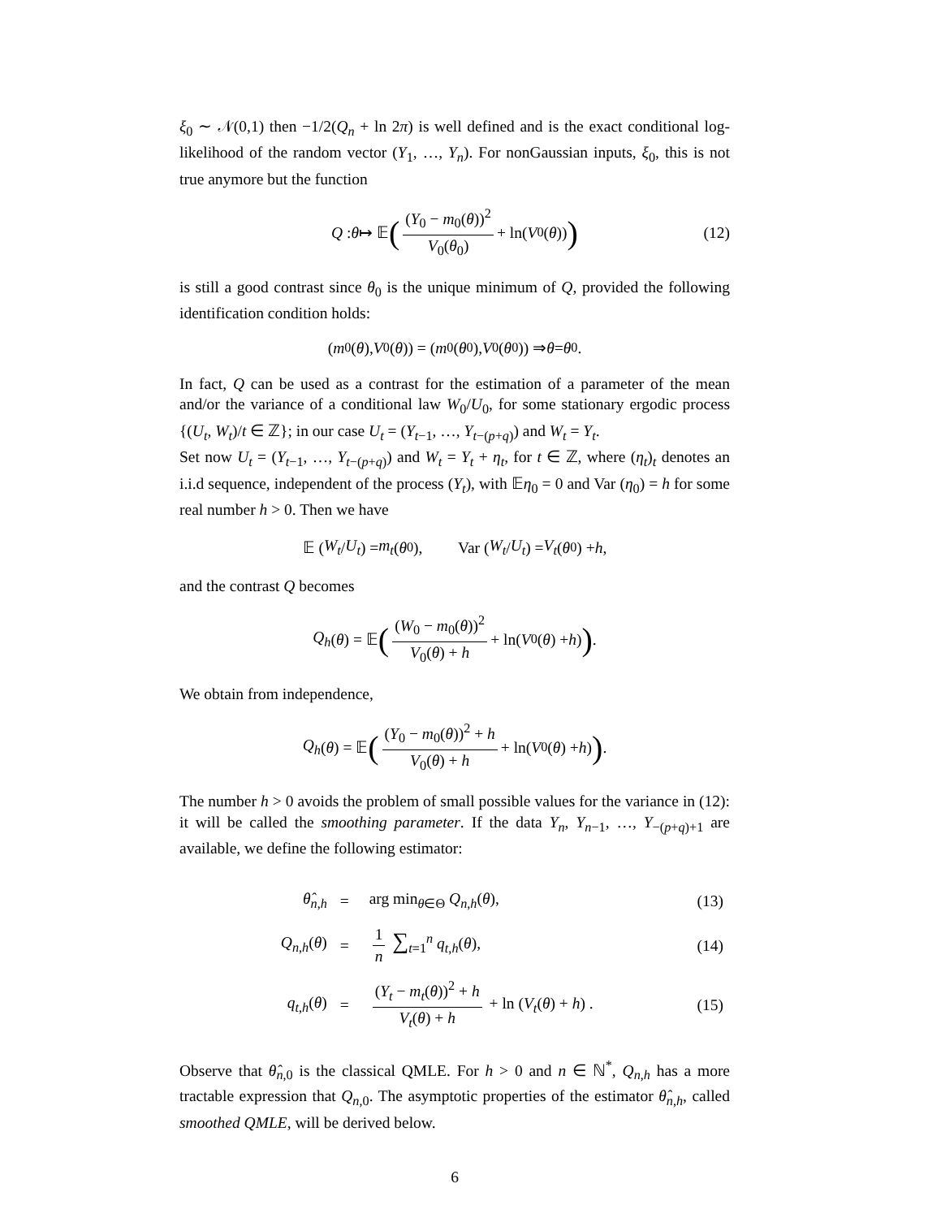ξ<sub>0</sub> ∼ 𝒩(0,1) then −1/2(Q<sub>n</sub> + ln 2π) is well defined and is the exact conditional log-likelihood of the random vector (Y<sub>1</sub>, …, Y<sub>n</sub>). For nonGaussian inputs, ξ<sub>0</sub>, this is not true anymore but the function
Q : θ ↦ 𝔼 ((Y<sub>0</sub> − m<sub>0</sub>(θ))<sup>2</sup> V<sub>0</sub>(θ<sub>0</sub>) + ln(V<sub>0</sub>(θ))) (12)
is still a good contrast since θ<sub>0</sub> is the unique minimum of Q, provided the following identification condition holds:
(m<sub>0</sub>(θ), V<sub>0</sub>(θ)) = (m<sub>0</sub>(θ<sub>0</sub>), V<sub>0</sub>(θ<sub>0</sub>)) ⇒ θ = θ<sub>0</sub>.
In fact, Q can be used as a contrast for the estimation of a parameter of the mean and/or the variance of a conditional law W<sub>0</sub>/U<sub>0</sub>, for some stationary ergodic process {(U<sub>t</sub>, W<sub>t</sub>)/t ∈ ℤ}; in our case U<sub>t</sub> = (Y<sub>t−1</sub>, …, Y<sub>t−(p+q)</sub>) and W<sub>t</sub> = Y<sub>t</sub>.
Set now U<sub>t</sub> = (Y<sub>t−1</sub>, …, Y<sub>t−(p+q)</sub>) and W<sub>t</sub> = Y<sub>t</sub> + η<sub>t</sub>, for t ∈ ℤ, where (η<sub>t</sub>)<sub>t</sub> denotes an i.i.d sequence, independent of the process (Y<sub>t</sub>), with 𝔼η<sub>0</sub> = 0 and Var (η<sub>0</sub>) = h for some real number h > 0. Then we have
𝔼 (W<sub>t</sub> / U<sub>t</sub>) = m<sub>t</sub> (θ<sub>0</sub>),   Var (W<sub>t</sub> / U<sub>t</sub>) = V<sub>t</sub> (θ<sub>0</sub>) + h,
and the contrast Q becomes
Q<sub>h</sub> (θ) = 𝔼 ((W<sub>0</sub> − m<sub>0</sub>(θ))<sup>2</sup> V<sub>0</sub>(θ) + h + ln(V<sub>0</sub>(θ) + h)).
We obtain from independence,
Q<sub>h</sub> (θ) = 𝔼 ((Y<sub>0</sub> − m<sub>0</sub>(θ))<sup>2</sup> + h V<sub>0</sub>(θ) + h + ln(V<sub>0</sub>(θ) + h)).
The number h > 0 avoids the problem of small possible values for the variance in (12): it will be called the smoothing parameter. If the data Y<sub>n</sub>, Y<sub>n−1</sub>, …, Y<sub>−(p+q)+1</sub> are available, we define the following estimator:
| θ̂<sub>n,h</sub> | = | arg min<sub>θ∈Θ</sub> Q<sub>n,h</sub>( θ ), | (13) |
| Q<sub>n,h</sub>( θ ) | = | 1 n ∑<sub>t=1</sub><sup>n</sup> q<sub>t,h</sub>( θ ), | (14) |
| q<sub>t,h</sub>( θ ) | = | ( Y<sub>t</sub> − m<sub>t</sub> ( θ ))<sup>2</sup> + h V<sub>t</sub> ( θ ) + h + ln ( V<sub>t</sub> ( θ ) + h ) . | (15) |
Observe that θ̂<sub>n,0</sub> is the classical QMLE. For h > 0 and n ∈ ℕ<sup>*</sup>, Q<sub>n,h</sub> has a more tractable expression that Q<sub>n,0</sub>. The asymptotic properties of the estimator θ̂<sub>n,h</sub>, called smoothed QMLE, will be derived below.
6